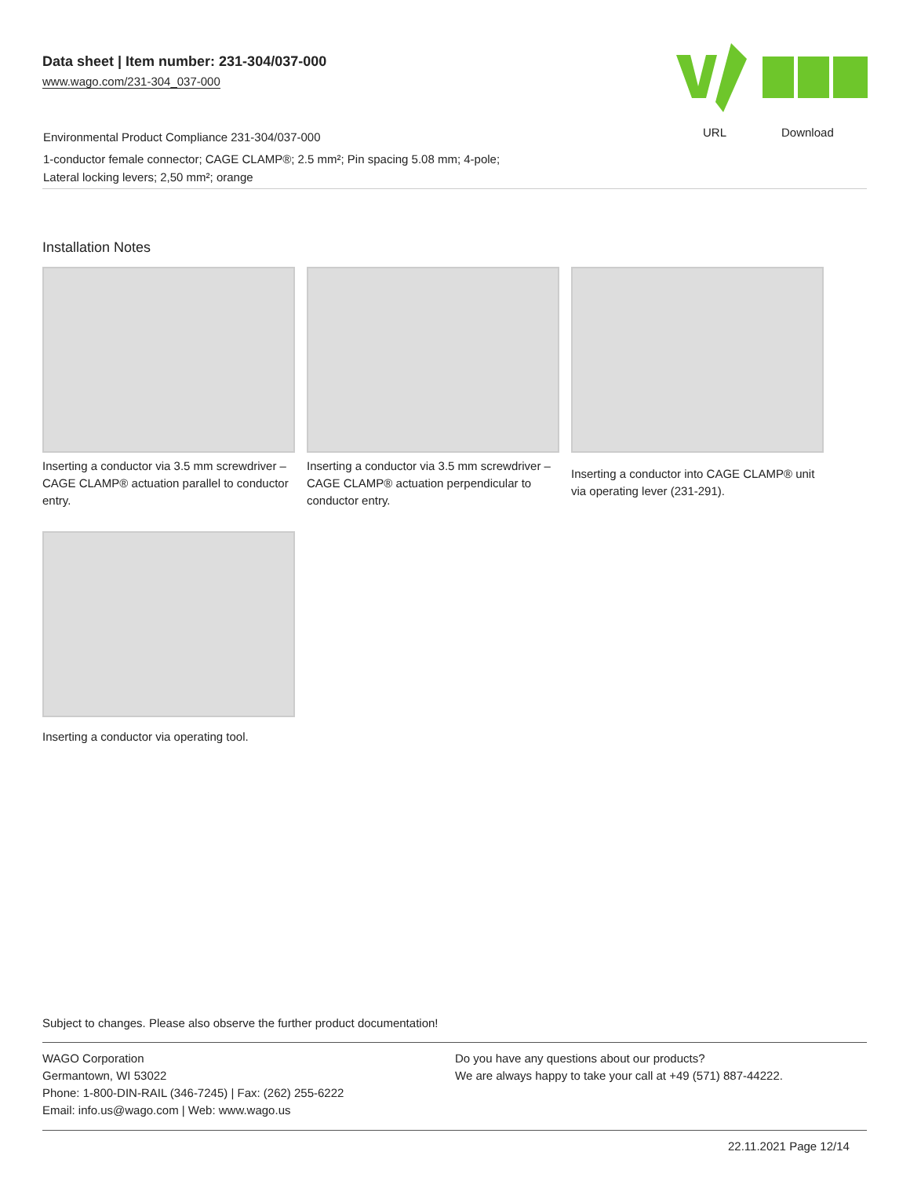Data sheet | Item number: 231-304/037-000
www.wago.com/231-304_037-000
URL Download
Environmental Product Compliance 231-304/037-000
1-conductor female connector; CAGE CLAMP®; 2.5 mm²; Pin spacing 5.08 mm; 4-pole; Lateral locking levers; 2,50 mm²; orange
Installation Notes
Inserting a conductor via 3.5 mm screwdriver – CAGE CLAMP® actuation parallel to conductor entry.
Inserting a conductor via 3.5 mm screwdriver – CAGE CLAMP® actuation perpendicular to conductor entry.
Inserting a conductor into CAGE CLAMP® unit via operating lever (231-291).
Inserting a conductor via operating tool.
Subject to changes. Please also observe the further product documentation!
WAGO Corporation
Germantown, WI 53022
Phone: 1-800-DIN-RAIL (346-7245) | Fax: (262) 255-6222
Email: info.us@wago.com | Web: www.wago.us
Do you have any questions about our products?
We are always happy to take your call at +49 (571) 887-44222.
22.11.2021 Page 12/14